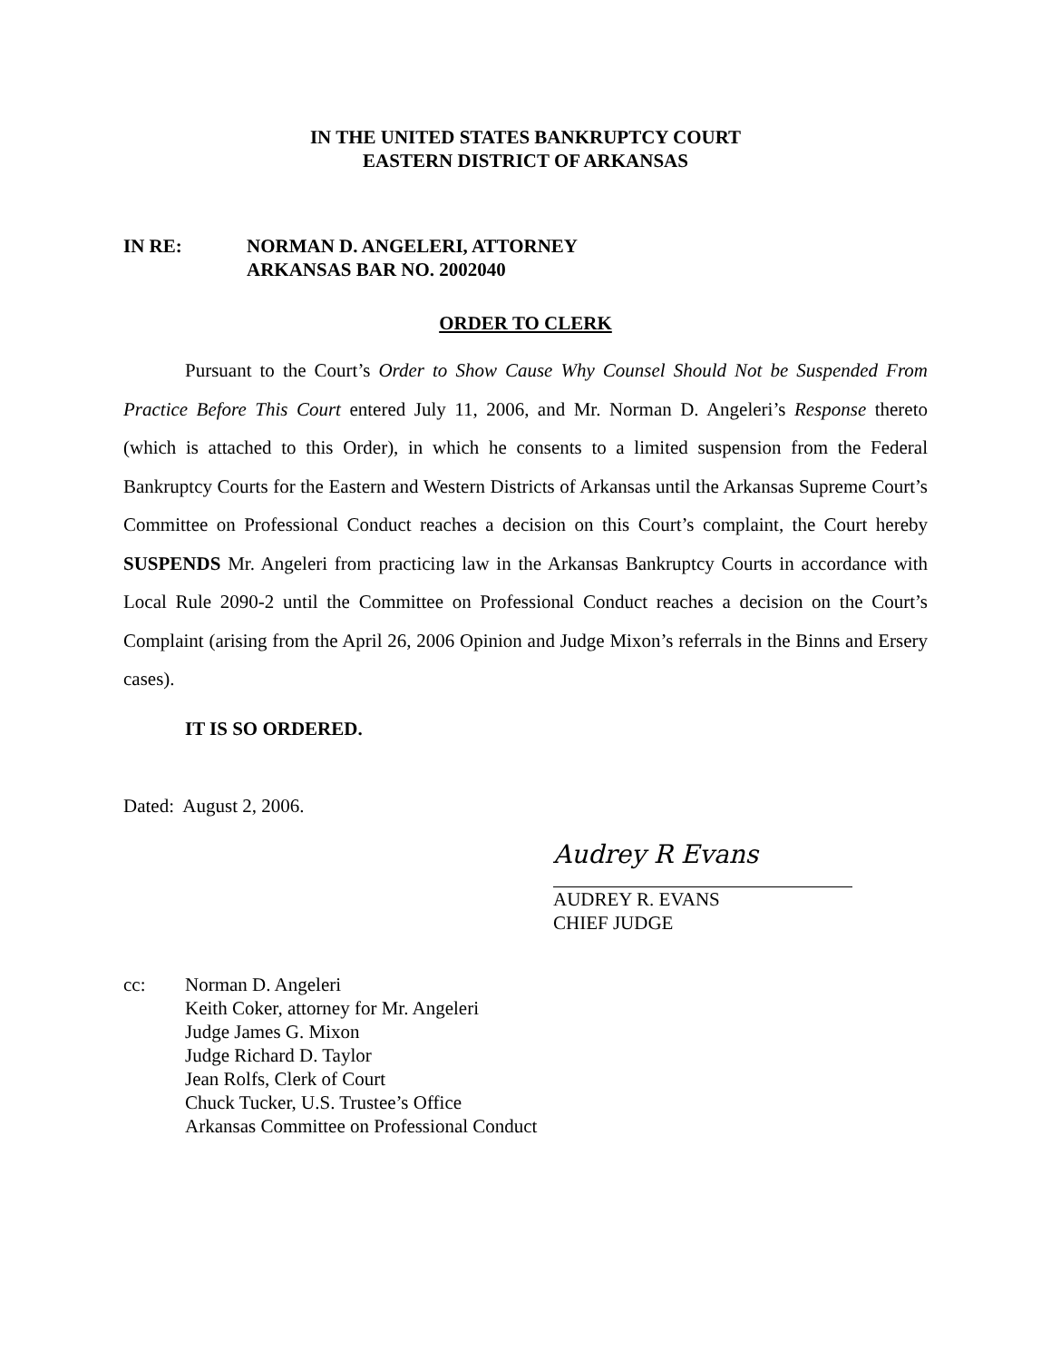IN THE UNITED STATES BANKRUPTCY COURT
EASTERN DISTRICT OF ARKANSAS
IN RE: NORMAN D. ANGELERI, ATTORNEY
ARKANSAS BAR NO. 2002040
ORDER TO CLERK
Pursuant to the Court’s Order to Show Cause Why Counsel Should Not be Suspended From Practice Before This Court entered July 11, 2006, and Mr. Norman D. Angeleri’s Response thereto (which is attached to this Order), in which he consents to a limited suspension from the Federal Bankruptcy Courts for the Eastern and Western Districts of Arkansas until the Arkansas Supreme Court’s Committee on Professional Conduct reaches a decision on this Court’s complaint, the Court hereby SUSPENDS Mr. Angeleri from practicing law in the Arkansas Bankruptcy Courts in accordance with Local Rule 2090-2 until the Committee on Professional Conduct reaches a decision on the Court’s Complaint (arising from the April 26, 2006 Opinion and Judge Mixon’s referrals in the Binns and Ersery cases).
IT IS SO ORDERED.
Dated: August 2, 2006.
Audrey R Evans
AUDREY R. EVANS
CHIEF JUDGE
cc: Norman D. Angeleri
Keith Coker, attorney for Mr. Angeleri
Judge James G. Mixon
Judge Richard D. Taylor
Jean Rolfs, Clerk of Court
Chuck Tucker, U.S. Trustee’s Office
Arkansas Committee on Professional Conduct